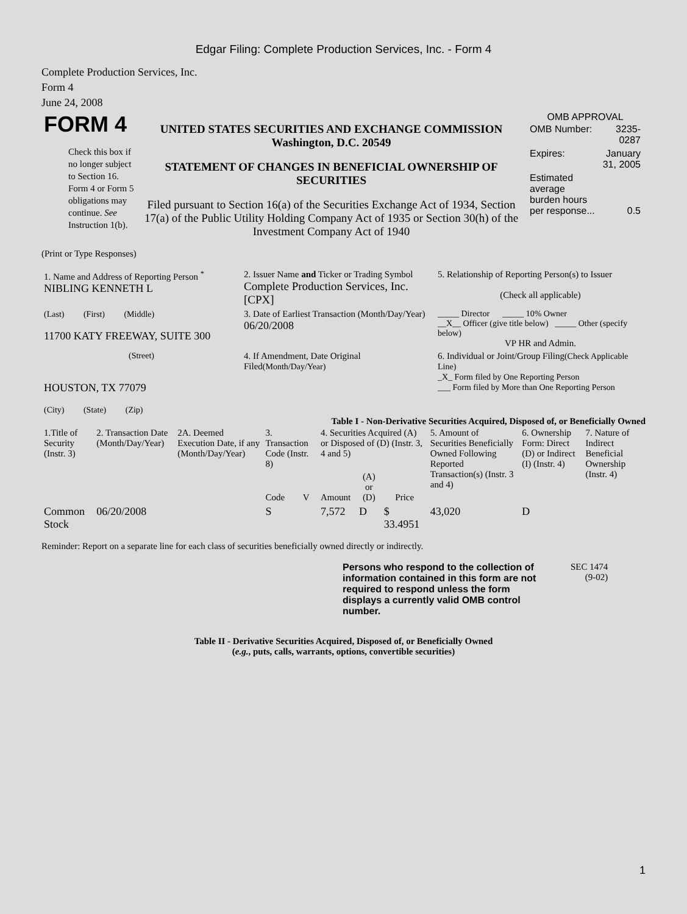Edgar Filing: Complete Production Services, Inc. - Form 4
Complete Production Services, Inc.
Form 4
June 24, 2008
| FORM 4 Check this box if no longer subject to Section 16. Form 4 or Form 5 obligations may continue. See Instruction 1(b). | UNITED STATES SECURITIES AND EXCHANGE COMMISSION Washington, D.C. 20549 STATEMENT OF CHANGES IN BENEFICIAL OWNERSHIP OF SECURITIES Filed pursuant to Section 16(a) of the Securities Exchange Act of 1934, Section 17(a) of the Public Utility Holding Company Act of 1935 or Section 30(h) of the Investment Company Act of 1940 | OMB APPROVAL / OMB Number: / 3235-0287 / / Expires: / January 31, 2005 / / Estimated average burden hours per response... / 0.5 / |
(Print or Type Responses)
| 1. Name and Address of Reporting Person <sup>*</sup> NIBLING KENNETH L | 2. Issuer Name and Ticker or Trading Symbol Complete Production Services, Inc. [CPX] | 5. Relationship of Reporting Person(s) to Issuer (Check all applicable) |
| (Last) (First) (Middle) 11700 KATY FREEWAY, SUITE 300 | 3. Date of Earliest Transaction (Month/Day/Year) 06/20/2008 | _____ Director _____ 10% Owner __X__ Officer (give title below) _____ Other (specify below) VP HR and Admin. |
| (Street) HOUSTON, TX 77079 (City) (State) (Zip) | 4. If Amendment, Date Original Filed (Month/Day/Year) | 6. Individual or Joint/Group Filing (Check Applicable Line) _X_ Form filed by One Reporting Person ___ Form filed by More than One Reporting Person |
Table I - Non-Derivative Securities Acquired, Disposed of, or Beneficially Owned
| 1.Title of Security (Instr. 3) | 2. Transaction Date (Month/Day/Year) | 2A. Deemed Execution Date, if any (Month/Day/Year) | 3. Transaction Code (Instr. 8) | | 4. Securities Acquired (A) or Disposed of (D) (Instr. 3, 4 and 5) | | | 5. Amount of Securities Beneficially Owned Following Reported Transaction(s) (Instr. 3 and 4) | 6. Ownership Form: Direct (D) or Indirect (I) (Instr. 4) | 7. Nature of Indirect Beneficial Ownership (Instr. 4) |
| --- | --- | --- | --- | --- | --- | --- | --- | --- | --- | --- |
| | | | Code | V | Amount | (A) or (D) | Price | | | |
| Common Stock | 06/20/2008 | | S | | 7,572 | D | $ 33.4951 | 43,020 | D | |
Reminder: Report on a separate line for each class of securities beneficially owned directly or indirectly.
| Persons who respond to the collection of information contained in this form are not required to respond unless the form displays a currently valid OMB control number. | SEC 1474 (9-02) |
Table II - Derivative Securities Acquired, Disposed of, or Beneficially Owned
(e.g., puts, calls, warrants, options, convertible securities)
1